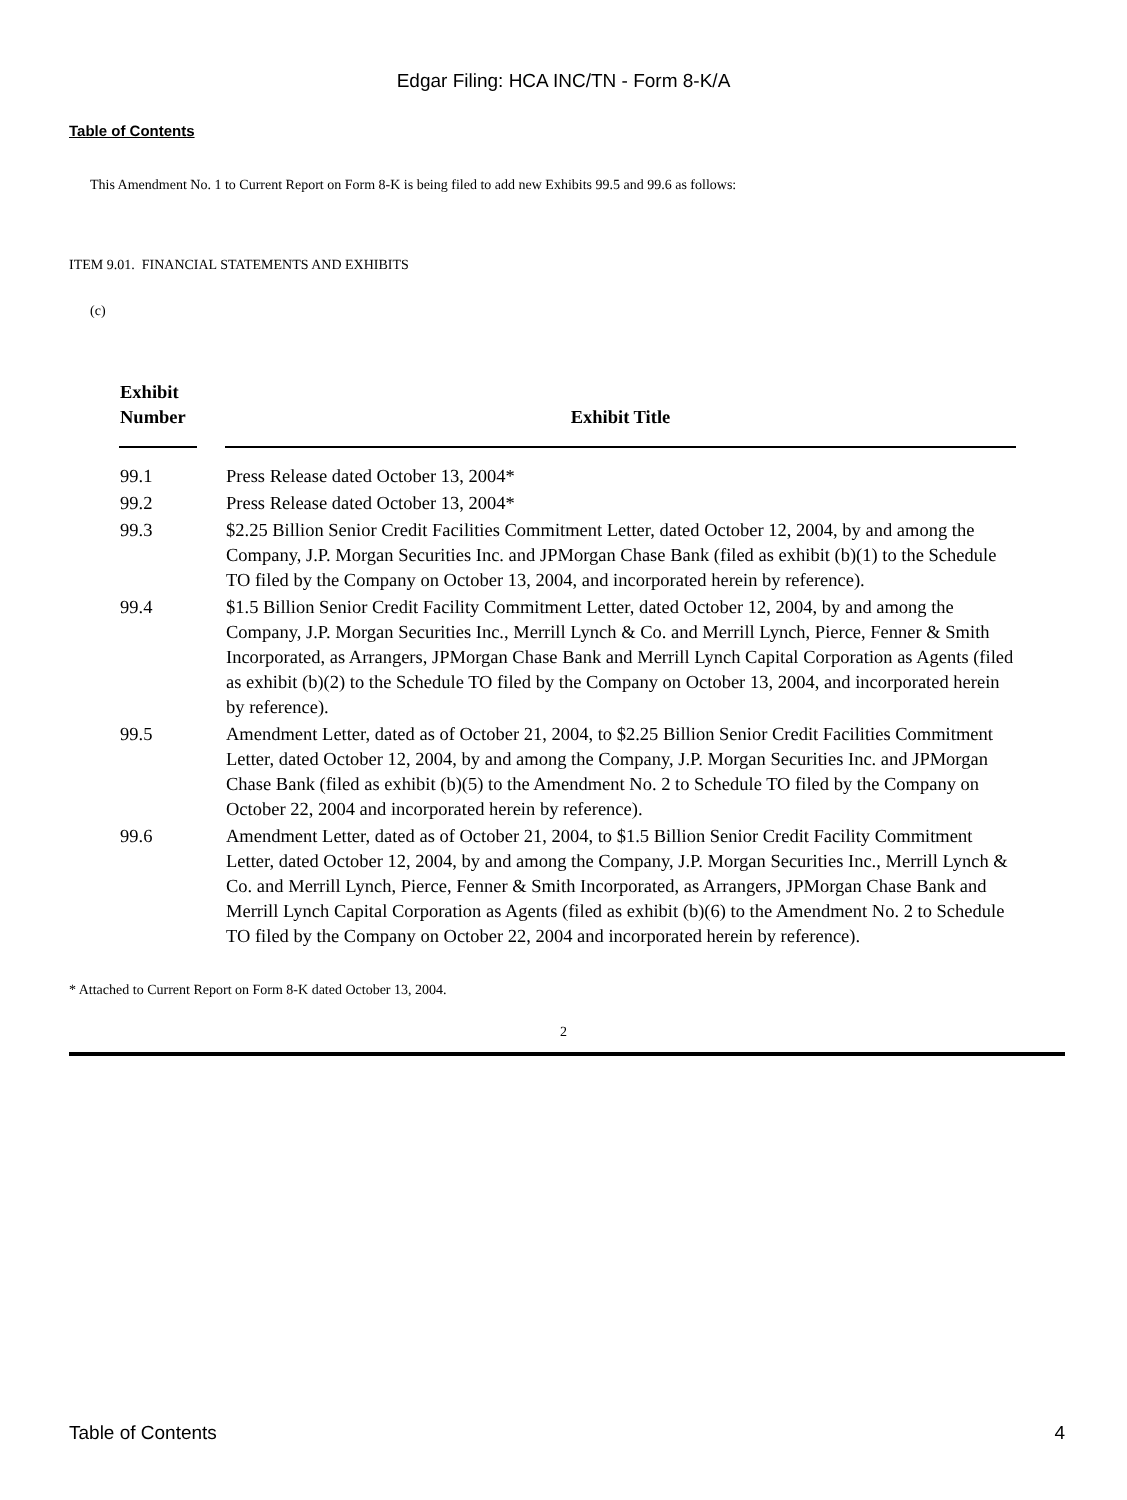Edgar Filing: HCA INC/TN - Form 8-K/A
Table of Contents
This Amendment No. 1 to Current Report on Form 8-K is being filed to add new Exhibits 99.5 and 99.6 as follows:
ITEM 9.01. FINANCIAL STATEMENTS AND EXHIBITS
(c)
| Exhibit Number | | Exhibit Title |
| --- | --- | --- |
| 99.1 | | Press Release dated October 13, 2004* |
| 99.2 | | Press Release dated October 13, 2004* |
| 99.3 | | $2.25 Billion Senior Credit Facilities Commitment Letter, dated October 12, 2004, by and among the Company, J.P. Morgan Securities Inc. and JPMorgan Chase Bank (filed as exhibit (b)(1) to the Schedule TO filed by the Company on October 13, 2004, and incorporated herein by reference). |
| 99.4 | | $1.5 Billion Senior Credit Facility Commitment Letter, dated October 12, 2004, by and among the Company, J.P. Morgan Securities Inc., Merrill Lynch & Co. and Merrill Lynch, Pierce, Fenner & Smith Incorporated, as Arrangers, JPMorgan Chase Bank and Merrill Lynch Capital Corporation as Agents (filed as exhibit (b)(2) to the Schedule TO filed by the Company on October 13, 2004, and incorporated herein by reference). |
| 99.5 | | Amendment Letter, dated as of October 21, 2004, to $2.25 Billion Senior Credit Facilities Commitment Letter, dated October 12, 2004, by and among the Company, J.P. Morgan Securities Inc. and JPMorgan Chase Bank (filed as exhibit (b)(5) to the Amendment No. 2 to Schedule TO filed by the Company on October 22, 2004 and incorporated herein by reference). |
| 99.6 | | Amendment Letter, dated as of October 21, 2004, to $1.5 Billion Senior Credit Facility Commitment Letter, dated October 12, 2004, by and among the Company, J.P. Morgan Securities Inc., Merrill Lynch & Co. and Merrill Lynch, Pierce, Fenner & Smith Incorporated, as Arrangers, JPMorgan Chase Bank and Merrill Lynch Capital Corporation as Agents (filed as exhibit (b)(6) to the Amendment No. 2 to Schedule TO filed by the Company on October 22, 2004 and incorporated herein by reference). |
* Attached to Current Report on Form 8-K dated October 13, 2004.
2
Table of Contents 4